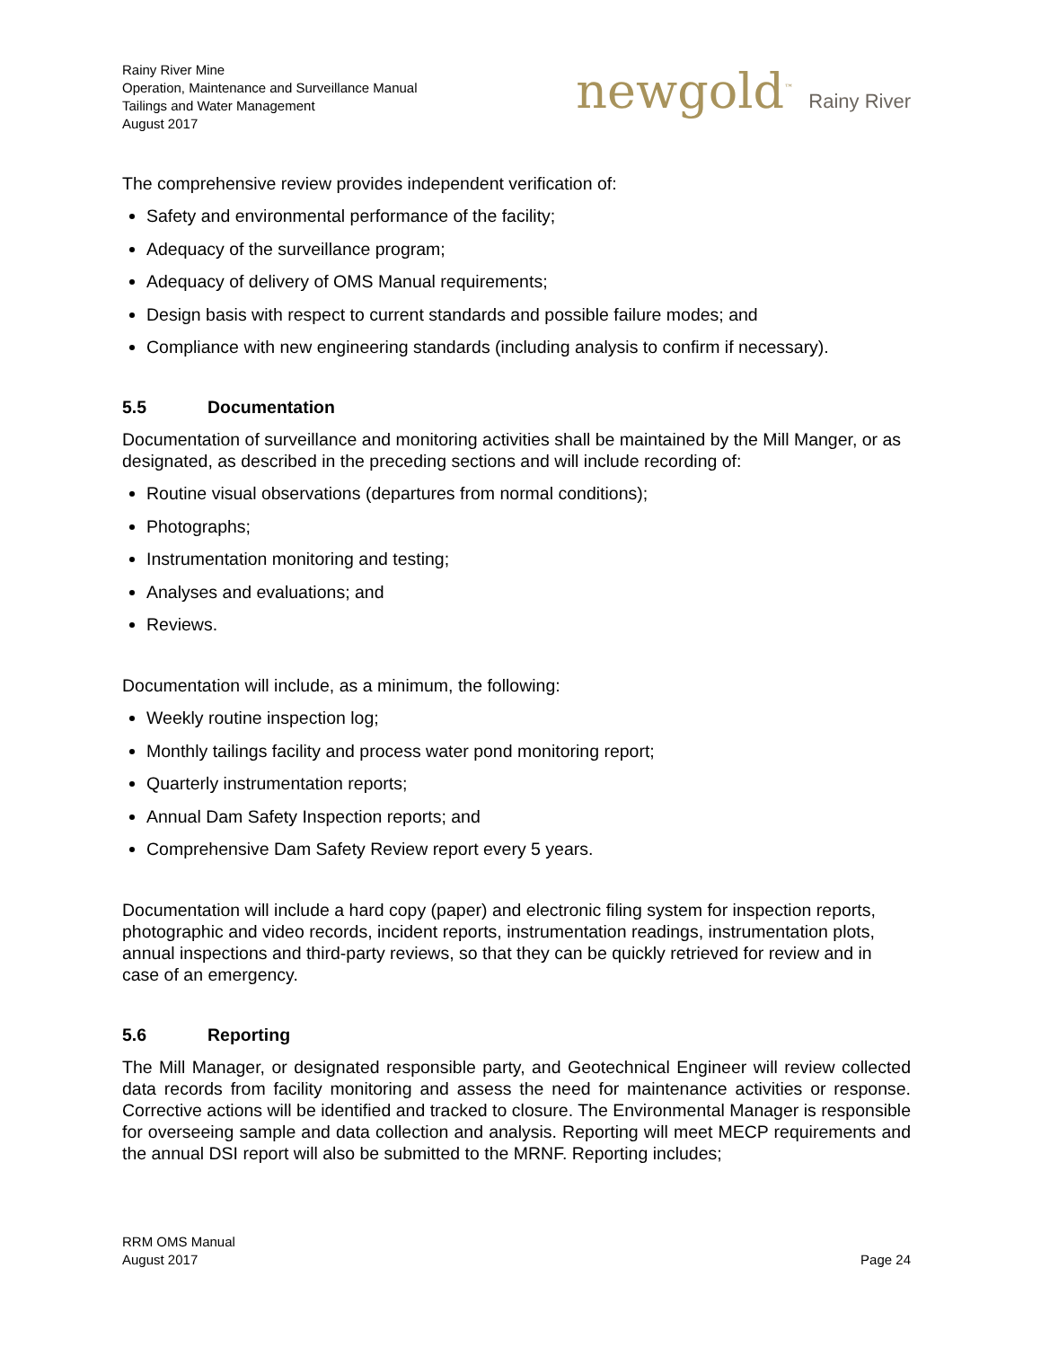Rainy River Mine
Operation, Maintenance and Surveillance Manual
Tailings and Water Management
August 2017
newgold<sup>™</sup> Rainy River
The comprehensive review provides independent verification of:
Safety and environmental performance of the facility;
Adequacy of the surveillance program;
Adequacy of delivery of OMS Manual requirements;
Design basis with respect to current standards and possible failure modes; and
Compliance with new engineering standards (including analysis to confirm if necessary).
5.5 Documentation
Documentation of surveillance and monitoring activities shall be maintained by the Mill Manger, or as designated, as described in the preceding sections and will include recording of:
Routine visual observations (departures from normal conditions);
Photographs;
Instrumentation monitoring and testing;
Analyses and evaluations; and
Reviews.
Documentation will include, as a minimum, the following:
Weekly routine inspection log;
Monthly tailings facility and process water pond monitoring report;
Quarterly instrumentation reports;
Annual Dam Safety Inspection reports; and
Comprehensive Dam Safety Review report every 5 years.
Documentation will include a hard copy (paper) and electronic filing system for inspection reports, photographic and video records, incident reports, instrumentation readings, instrumentation plots, annual inspections and third-party reviews, so that they can be quickly retrieved for review and in case of an emergency.
5.6 Reporting
The Mill Manager, or designated responsible party, and Geotechnical Engineer will review collected data records from facility monitoring and assess the need for maintenance activities or response. Corrective actions will be identified and tracked to closure. The Environmental Manager is responsible for overseeing sample and data collection and analysis. Reporting will meet MECP requirements and the annual DSI report will also be submitted to the MRNF. Reporting includes;
RRM OMS Manual
August 2017
Page 24